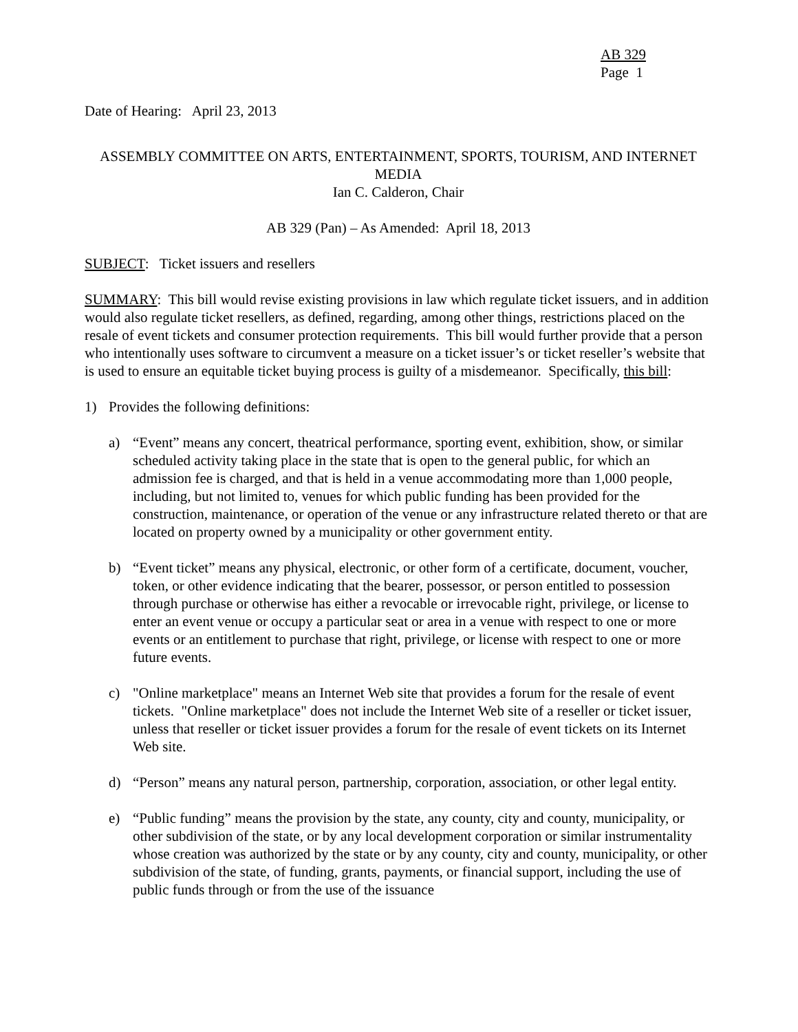AB 329
Page 1
Date of Hearing: April 23, 2013
ASSEMBLY COMMITTEE ON ARTS, ENTERTAINMENT, SPORTS, TOURISM, AND INTERNET MEDIA
Ian C. Calderon, Chair
AB 329 (Pan) – As Amended: April 18, 2013
SUBJECT: Ticket issuers and resellers
SUMMARY: This bill would revise existing provisions in law which regulate ticket issuers, and in addition would also regulate ticket resellers, as defined, regarding, among other things, restrictions placed on the resale of event tickets and consumer protection requirements. This bill would further provide that a person who intentionally uses software to circumvent a measure on a ticket issuer’s or ticket reseller’s website that is used to ensure an equitable ticket buying process is guilty of a misdemeanor. Specifically, this bill:
1) Provides the following definitions:
a) “Event” means any concert, theatrical performance, sporting event, exhibition, show, or similar scheduled activity taking place in the state that is open to the general public, for which an admission fee is charged, and that is held in a venue accommodating more than 1,000 people, including, but not limited to, venues for which public funding has been provided for the construction, maintenance, or operation of the venue or any infrastructure related thereto or that are located on property owned by a municipality or other government entity.
b) “Event ticket” means any physical, electronic, or other form of a certificate, document, voucher, token, or other evidence indicating that the bearer, possessor, or person entitled to possession through purchase or otherwise has either a revocable or irrevocable right, privilege, or license to enter an event venue or occupy a particular seat or area in a venue with respect to one or more events or an entitlement to purchase that right, privilege, or license with respect to one or more future events.
c) "Online marketplace" means an Internet Web site that provides a forum for the resale of event tickets. "Online marketplace" does not include the Internet Web site of a reseller or ticket issuer, unless that reseller or ticket issuer provides a forum for the resale of event tickets on its Internet Web site.
d) “Person” means any natural person, partnership, corporation, association, or other legal entity.
e) “Public funding” means the provision by the state, any county, city and county, municipality, or other subdivision of the state, or by any local development corporation or similar instrumentality whose creation was authorized by the state or by any county, city and county, municipality, or other subdivision of the state, of funding, grants, payments, or financial support, including the use of public funds through or from the use of the issuance